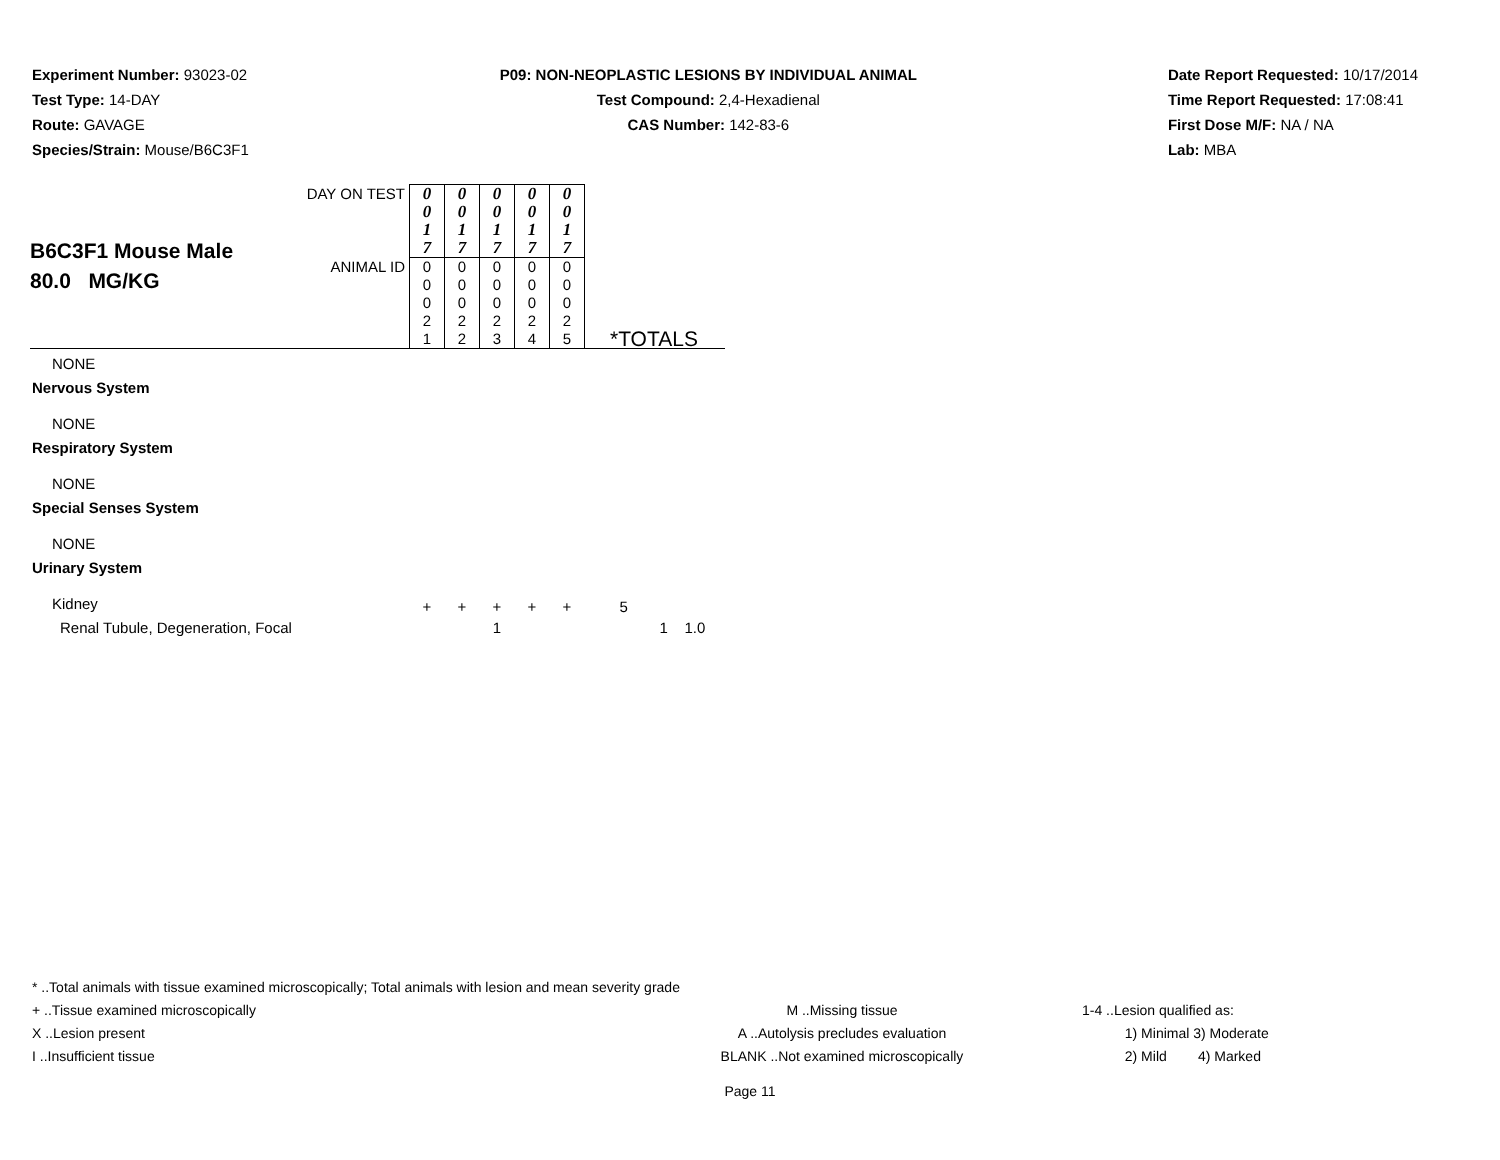Experiment Number: 93023-02
Test Type: 14-DAY
Route: GAVAGE
Species/Strain: Mouse/B6C3F1
P09: NON-NEOPLASTIC LESIONS BY INDIVIDUAL ANIMAL
Test Compound: 2,4-Hexadienal
CAS Number: 142-83-6
Date Report Requested: 10/17/2014
Time Report Requested: 17:08:41
First Dose M/F: NA / NA
Lab: MBA
| B6C3F1 Mouse Male 80.0 MG/KG | DAY ON TEST | 0 0 1 7 | 0 0 1 7 | 0 0 1 7 | 0 0 1 7 | 0 0 1 7 | |
| | ANIMAL ID | 0 0 0 2 1 | 0 0 0 2 2 | 0 0 0 2 3 | 0 0 0 2 4 | 0 0 0 2 5 | *TOTALS |
| NONE | | | | | | | |
| Nervous System | | | | | | | |
| NONE | | | | | | | |
| Respiratory System | | | | | | | |
| NONE | | | | | | | |
| Special Senses System | | | | | | | |
| NONE | | | | | | | |
| Urinary System | | | | | | | |
| Kidney | | + | + | + | + | + | 5 |
| Renal Tubule, Degeneration, Focal | | | | 1 | | | 1 1.0 |
* ..Total animals with tissue examined microscopically; Total animals with lesion and mean severity grade
+ ..Tissue examined microscopically M ..Missing tissue 1-4 ..Lesion qualified as:
X ..Lesion present A ..Autolysis precludes evaluation 1) Minimal 3) Moderate
I ..Insufficient tissue BLANK ..Not examined microscopically 2) Mild 4) Marked
Page 11